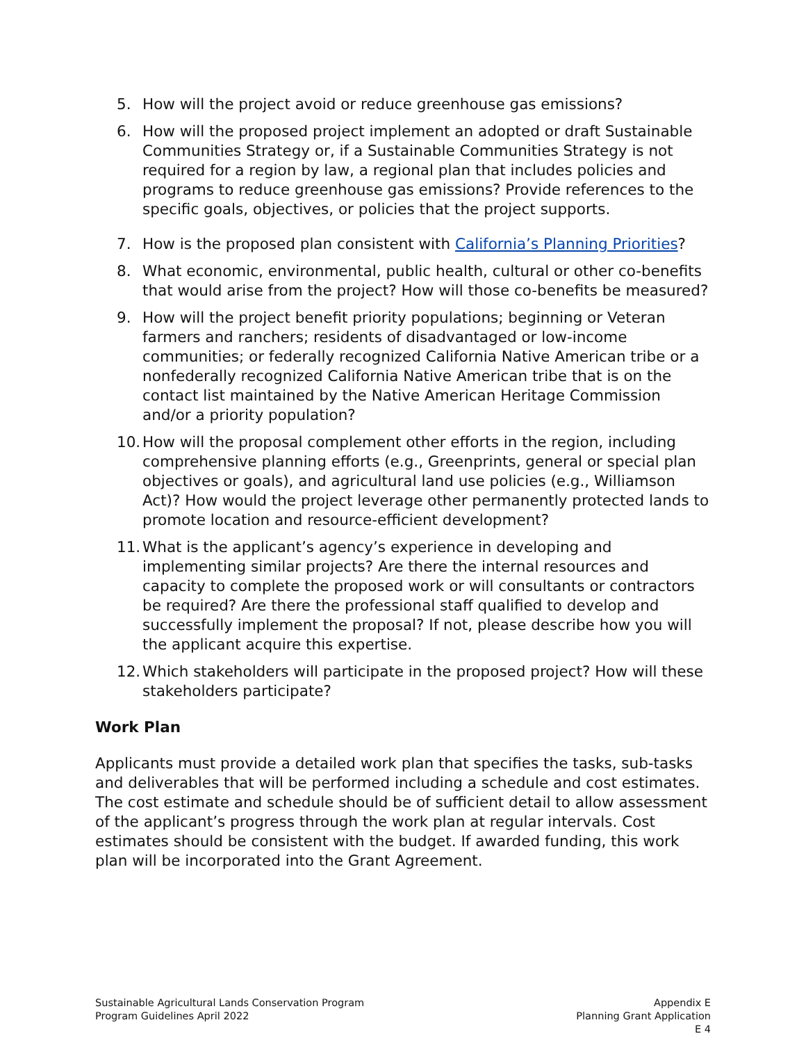5. How will the project avoid or reduce greenhouse gas emissions?
6. How will the proposed project implement an adopted or draft Sustainable Communities Strategy or, if a Sustainable Communities Strategy is not required for a region by law, a regional plan that includes policies and programs to reduce greenhouse gas emissions? Provide references to the specific goals, objectives, or policies that the project supports.
7. How is the proposed plan consistent with California’s Planning Priorities?
8. What economic, environmental, public health, cultural or other co-benefits that would arise from the project? How will those co-benefits be measured?
9. How will the project benefit priority populations; beginning or Veteran farmers and ranchers; residents of disadvantaged or low-income communities; or federally recognized California Native American tribe or a nonfederally recognized California Native American tribe that is on the contact list maintained by the Native American Heritage Commission and/or a priority population?
10. How will the proposal complement other efforts in the region, including comprehensive planning efforts (e.g., Greenprints, general or special plan objectives or goals), and agricultural land use policies (e.g., Williamson Act)? How would the project leverage other permanently protected lands to promote location and resource-efficient development?
11. What is the applicant’s agency’s experience in developing and implementing similar projects? Are there the internal resources and capacity to complete the proposed work or will consultants or contractors be required? Are there the professional staff qualified to develop and successfully implement the proposal? If not, please describe how you will the applicant acquire this expertise.
12. Which stakeholders will participate in the proposed project? How will these stakeholders participate?
Work Plan
Applicants must provide a detailed work plan that specifies the tasks, sub-tasks and deliverables that will be performed including a schedule and cost estimates. The cost estimate and schedule should be of sufficient detail to allow assessment of the applicant’s progress through the work plan at regular intervals. Cost estimates should be consistent with the budget. If awarded funding, this work plan will be incorporated into the Grant Agreement.
Sustainable Agricultural Lands Conservation Program
Program Guidelines April 2022
Appendix E
Planning Grant Application
E 4